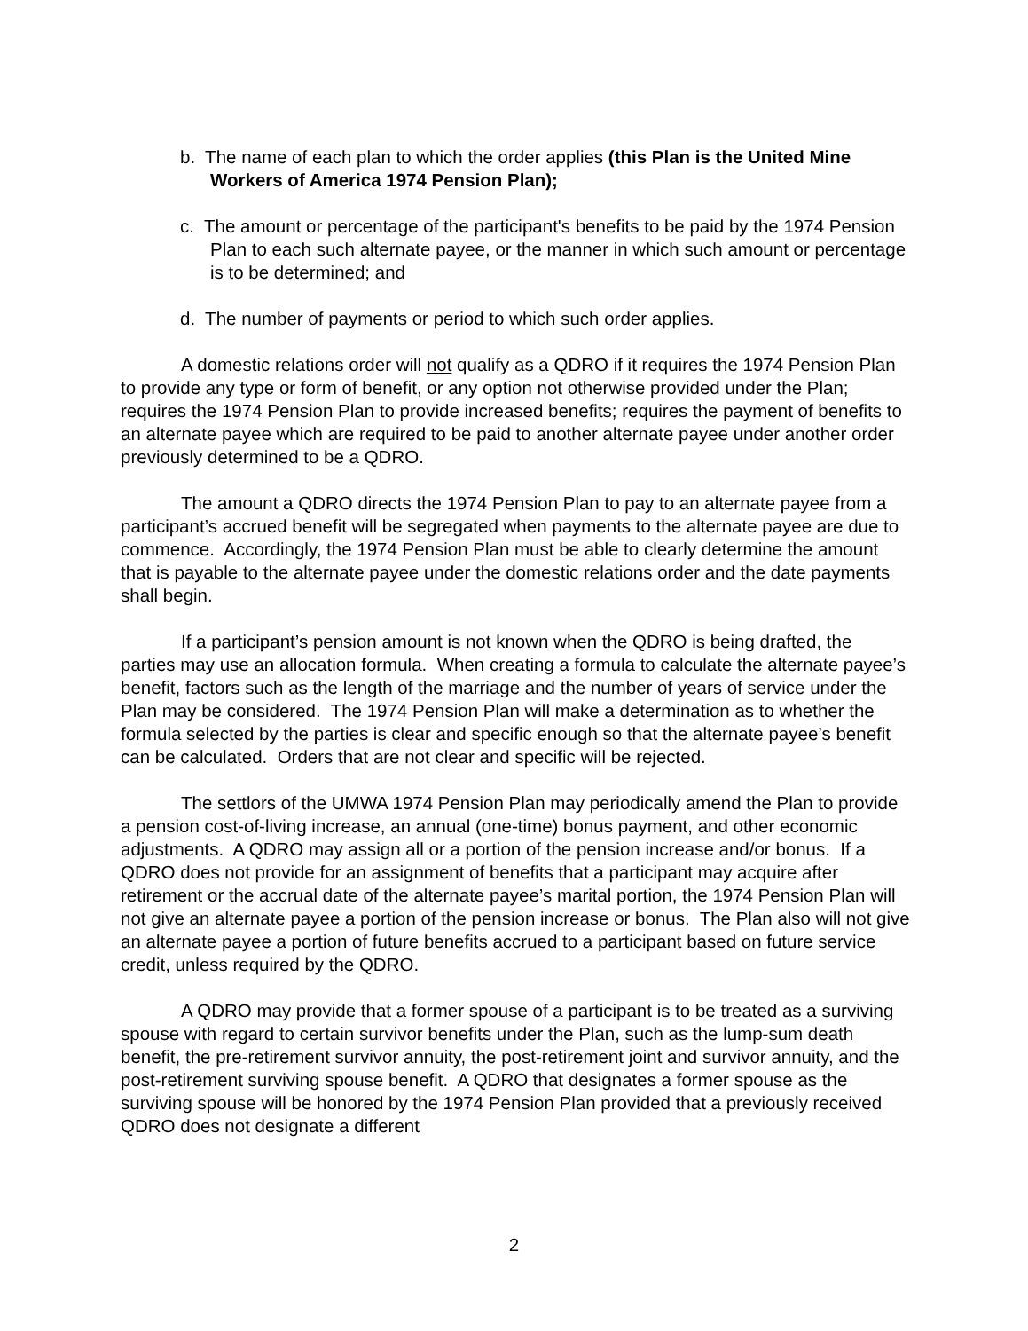b. The name of each plan to which the order applies (this Plan is the United Mine Workers of America 1974 Pension Plan);
c. The amount or percentage of the participant's benefits to be paid by the 1974 Pension Plan to each such alternate payee, or the manner in which such amount or percentage is to be determined; and
d. The number of payments or period to which such order applies.
A domestic relations order will not qualify as a QDRO if it requires the 1974 Pension Plan to provide any type or form of benefit, or any option not otherwise provided under the Plan; requires the 1974 Pension Plan to provide increased benefits; requires the payment of benefits to an alternate payee which are required to be paid to another alternate payee under another order previously determined to be a QDRO.
The amount a QDRO directs the 1974 Pension Plan to pay to an alternate payee from a participant’s accrued benefit will be segregated when payments to the alternate payee are due to commence. Accordingly, the 1974 Pension Plan must be able to clearly determine the amount that is payable to the alternate payee under the domestic relations order and the date payments shall begin.
If a participant’s pension amount is not known when the QDRO is being drafted, the parties may use an allocation formula. When creating a formula to calculate the alternate payee’s benefit, factors such as the length of the marriage and the number of years of service under the Plan may be considered. The 1974 Pension Plan will make a determination as to whether the formula selected by the parties is clear and specific enough so that the alternate payee’s benefit can be calculated. Orders that are not clear and specific will be rejected.
The settlors of the UMWA 1974 Pension Plan may periodically amend the Plan to provide a pension cost-of-living increase, an annual (one-time) bonus payment, and other economic adjustments. A QDRO may assign all or a portion of the pension increase and/or bonus. If a QDRO does not provide for an assignment of benefits that a participant may acquire after retirement or the accrual date of the alternate payee’s marital portion, the 1974 Pension Plan will not give an alternate payee a portion of the pension increase or bonus. The Plan also will not give an alternate payee a portion of future benefits accrued to a participant based on future service credit, unless required by the QDRO.
A QDRO may provide that a former spouse of a participant is to be treated as a surviving spouse with regard to certain survivor benefits under the Plan, such as the lump-sum death benefit, the pre-retirement survivor annuity, the post-retirement joint and survivor annuity, and the post-retirement surviving spouse benefit. A QDRO that designates a former spouse as the surviving spouse will be honored by the 1974 Pension Plan provided that a previously received QDRO does not designate a different
2